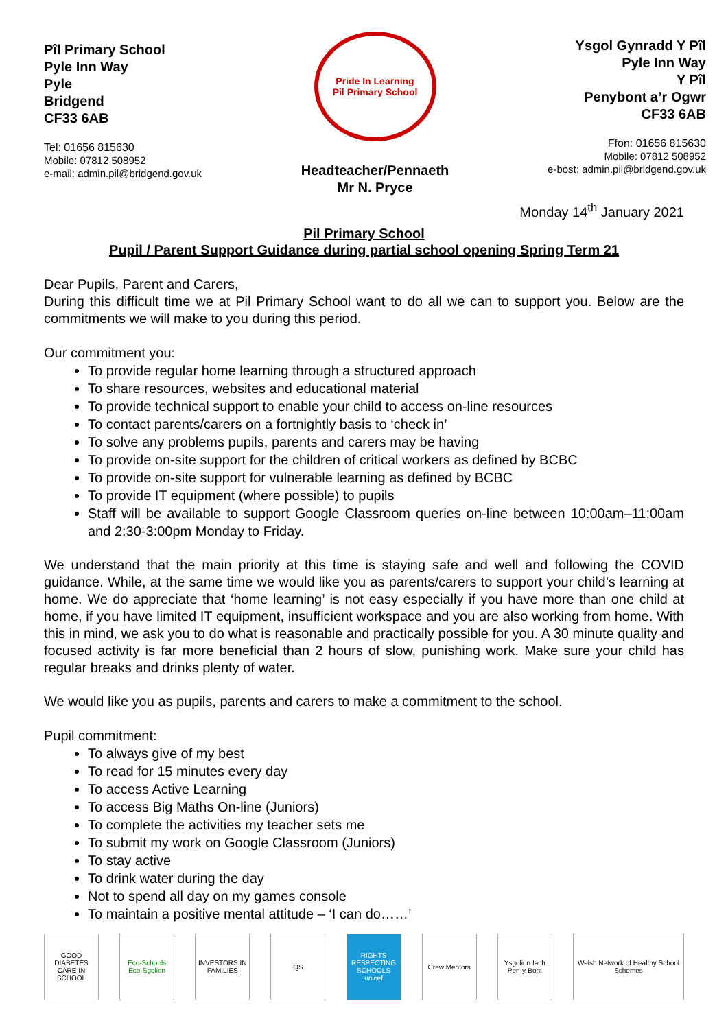Pîl Primary School
Pyle Inn Way
Pyle
Bridgend
CF33 6AB
Tel: 01656 815630
Mobile: 07812 508952
e-mail: admin.pil@bridgend.gov.uk
Pride In Learning
Pil Primary School
Headteacher/Pennaeth
Mr N. Pryce
Ysgol Gynradd Y Pîl
Pyle Inn Way
Y Pîl
Penybont a’r Ogwr
CF33 6AB
Ffon: 01656 815630
Mobile: 07812 508952
e-bost: admin.pil@bridgend.gov.uk
Monday 14<sup>th</sup> January 2021
Pil Primary School
Pupil / Parent Support Guidance during partial school opening Spring Term 21
Dear Pupils, Parent and Carers,
During this difficult time we at Pil Primary School want to do all we can to support you. Below are the commitments we will make to you during this period.
Our commitment you:
To provide regular home learning through a structured approach
To share resources, websites and educational material
To provide technical support to enable your child to access on-line resources
To contact parents/carers on a fortnightly basis to ‘check in’
To solve any problems pupils, parents and carers may be having
To provide on-site support for the children of critical workers as defined by BCBC
To provide on-site support for vulnerable learning as defined by BCBC
To provide IT equipment (where possible) to pupils
Staff will be available to support Google Classroom queries on-line between 10:00am–11:00am and 2:30-3:00pm Monday to Friday.
We understand that the main priority at this time is staying safe and well and following the COVID guidance. While, at the same time we would like you as parents/carers to support your child’s learning at home. We do appreciate that ‘home learning’ is not easy especially if you have more than one child at home, if you have limited IT equipment, insufficient workspace and you are also working from home. With this in mind, we ask you to do what is reasonable and practically possible for you. A 30 minute quality and focused activity is far more beneficial than 2 hours of slow, punishing work. Make sure your child has regular breaks and drinks plenty of water.
We would like you as pupils, parents and carers to make a commitment to the school.
Pupil commitment:
To always give of my best
To read for 15 minutes every day
To access Active Learning
To access Big Maths On-line (Juniors)
To complete the activities my teacher sets me
To submit my work on Google Classroom (Juniors)
To stay active
To drink water during the day
Not to spend all day on my games console
To maintain a positive mental attitude – ‘I can do……’
GOOD DIABETES CARE IN SCHOOL
Eco-Schools Eco-Sgolion
INVESTORS IN FAMILIES
QS RIGHTS RESPECTING SCHOOLS unicef
Crew Mentors Ysgolion Iach Pen-y-Bont
Welsh Network of Healthy School Schemes